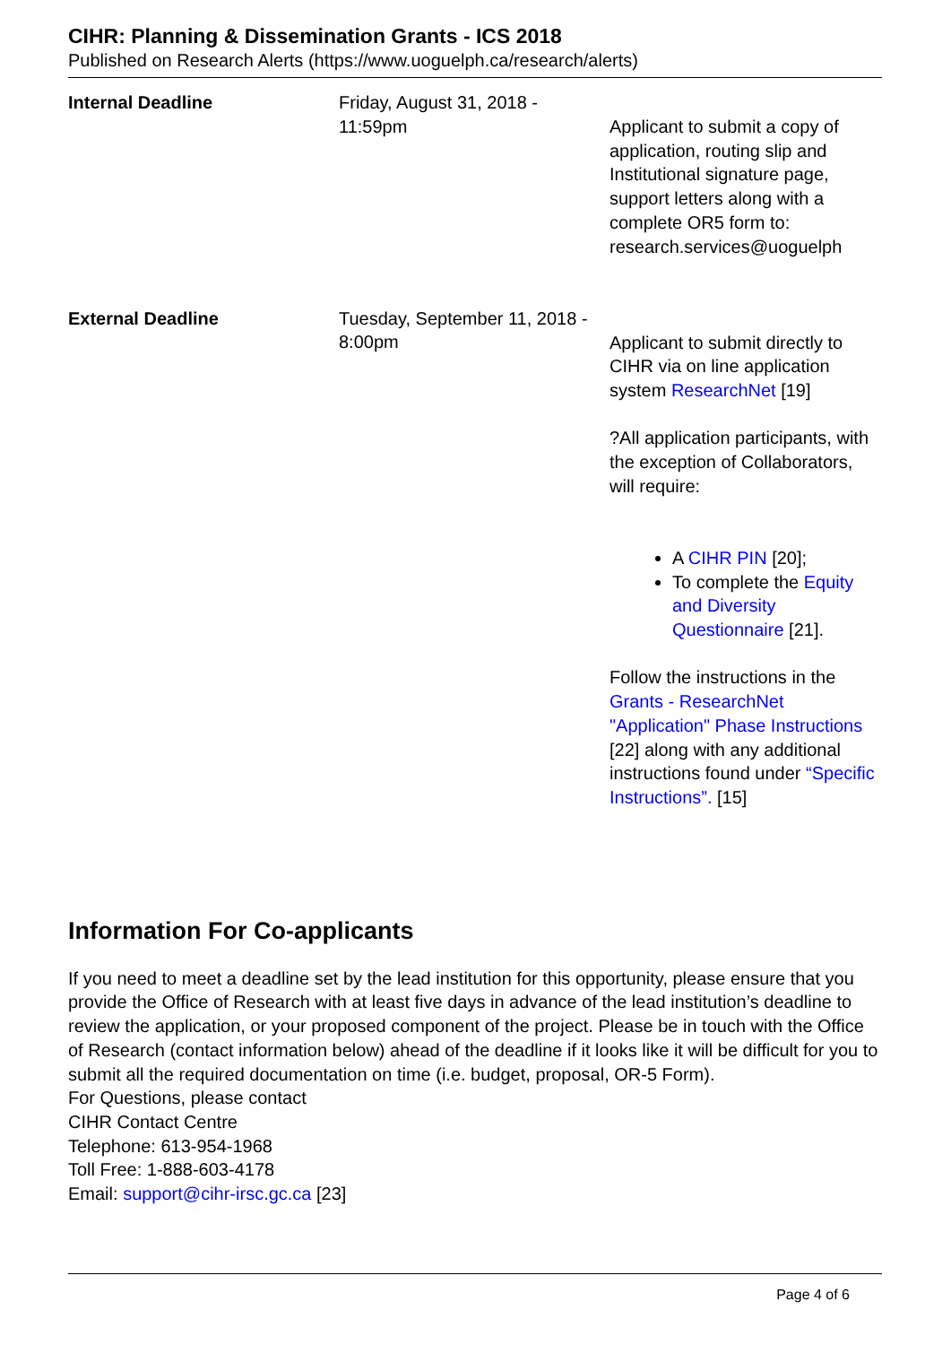CIHR: Planning & Dissemination Grants - ICS 2018
Published on Research Alerts (https://www.uoguelph.ca/research/alerts)
| Internal Deadline | Friday, August 31, 2018 - 11:59pm | Applicant to submit a copy of application, routing slip and Institutional signature page, support letters along with a complete OR5 form to: research.services@uoguelph |
| External Deadline | Tuesday, September 11, 2018 - 8:00pm | Applicant to submit directly to CIHR via on line application system ResearchNet [19] ?All application participants, with the exception of Collaborators, will require: A CIHR PIN [20]; To complete the Equity and Diversity Questionnaire [21]. Follow the instructions in the Grants - ResearchNet "Application" Phase Instructions [22] along with any additional instructions found under “Specific Instructions”. [15] |
Information For Co-applicants
If you need to meet a deadline set by the lead institution for this opportunity, please ensure that you provide the Office of Research with at least five days in advance of the lead institution’s deadline to review the application, or your proposed component of the project. Please be in touch with the Office of Research (contact information below) ahead of the deadline if it looks like it will be difficult for you to submit all the required documentation on time (i.e. budget, proposal, OR-5 Form).
For Questions, please contact
CIHR Contact Centre
Telephone: 613-954-1968
Toll Free: 1-888-603-4178
Email: support@cihr-irsc.gc.ca [23]
Page 4 of 6